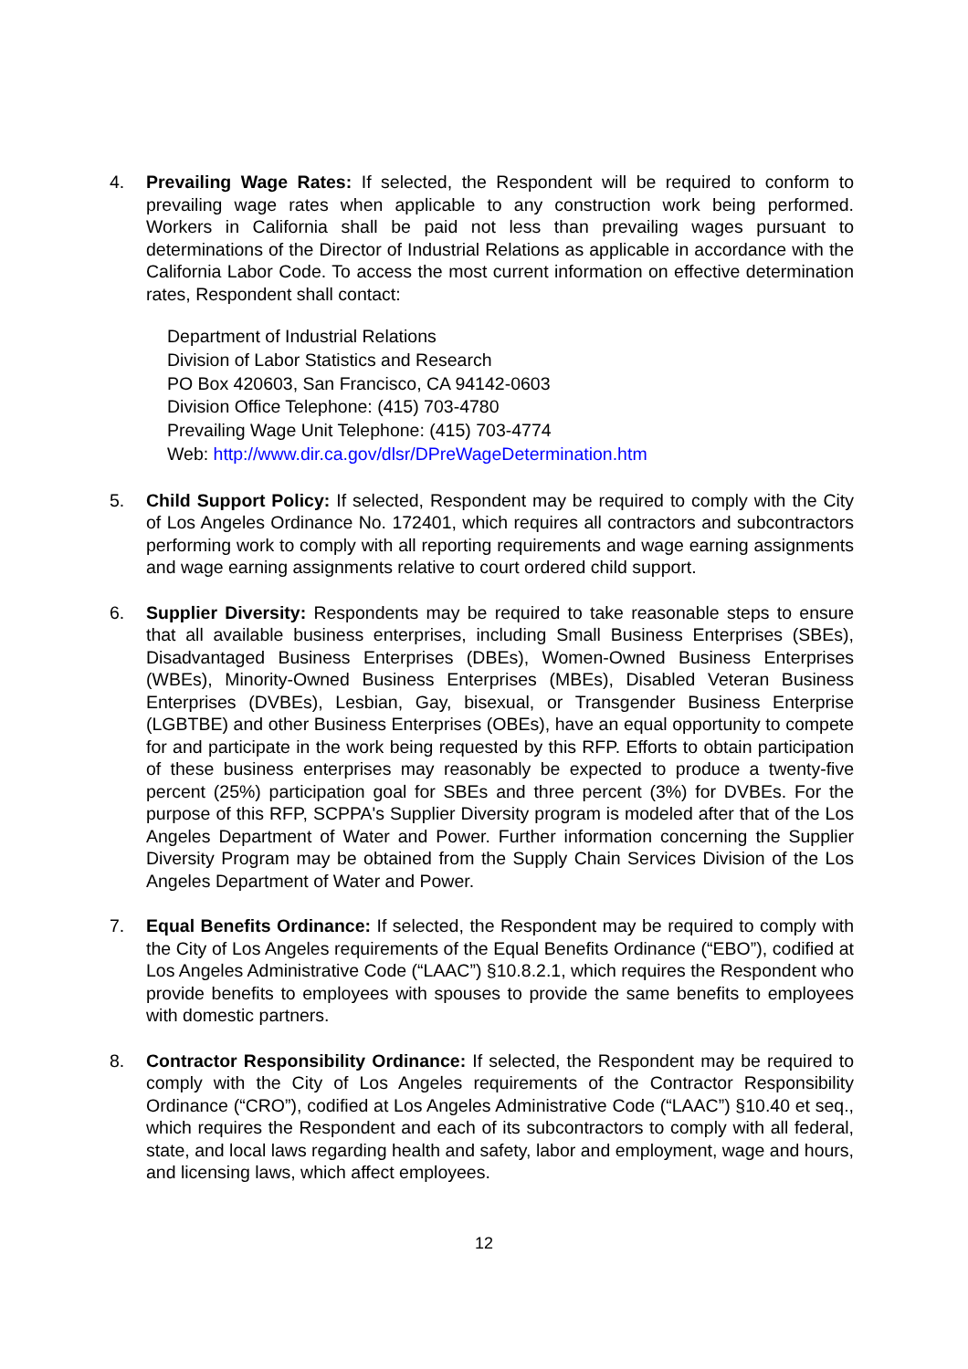4. Prevailing Wage Rates: If selected, the Respondent will be required to conform to prevailing wage rates when applicable to any construction work being performed. Workers in California shall be paid not less than prevailing wages pursuant to determinations of the Director of Industrial Relations as applicable in accordance with the California Labor Code. To access the most current information on effective determination rates, Respondent shall contact:
Department of Industrial Relations
Division of Labor Statistics and Research
PO Box 420603, San Francisco, CA 94142-0603
Division Office Telephone: (415) 703-4780
Prevailing Wage Unit Telephone: (415) 703-4774
Web: http://www.dir.ca.gov/dlsr/DPreWageDetermination.htm
5. Child Support Policy: If selected, Respondent may be required to comply with the City of Los Angeles Ordinance No. 172401, which requires all contractors and subcontractors performing work to comply with all reporting requirements and wage earning assignments and wage earning assignments relative to court ordered child support.
6. Supplier Diversity: Respondents may be required to take reasonable steps to ensure that all available business enterprises, including Small Business Enterprises (SBEs), Disadvantaged Business Enterprises (DBEs), Women-Owned Business Enterprises (WBEs), Minority-Owned Business Enterprises (MBEs), Disabled Veteran Business Enterprises (DVBEs), Lesbian, Gay, bisexual, or Transgender Business Enterprise (LGBTBE) and other Business Enterprises (OBEs), have an equal opportunity to compete for and participate in the work being requested by this RFP. Efforts to obtain participation of these business enterprises may reasonably be expected to produce a twenty-five percent (25%) participation goal for SBEs and three percent (3%) for DVBEs. For the purpose of this RFP, SCPPA's Supplier Diversity program is modeled after that of the Los Angeles Department of Water and Power. Further information concerning the Supplier Diversity Program may be obtained from the Supply Chain Services Division of the Los Angeles Department of Water and Power.
7. Equal Benefits Ordinance: If selected, the Respondent may be required to comply with the City of Los Angeles requirements of the Equal Benefits Ordinance (“EBO”), codified at Los Angeles Administrative Code (“LAAC”) §10.8.2.1, which requires the Respondent who provide benefits to employees with spouses to provide the same benefits to employees with domestic partners.
8. Contractor Responsibility Ordinance: If selected, the Respondent may be required to comply with the City of Los Angeles requirements of the Contractor Responsibility Ordinance (“CRO”), codified at Los Angeles Administrative Code (“LAAC”) §10.40 et seq., which requires the Respondent and each of its subcontractors to comply with all federal, state, and local laws regarding health and safety, labor and employment, wage and hours, and licensing laws, which affect employees.
12